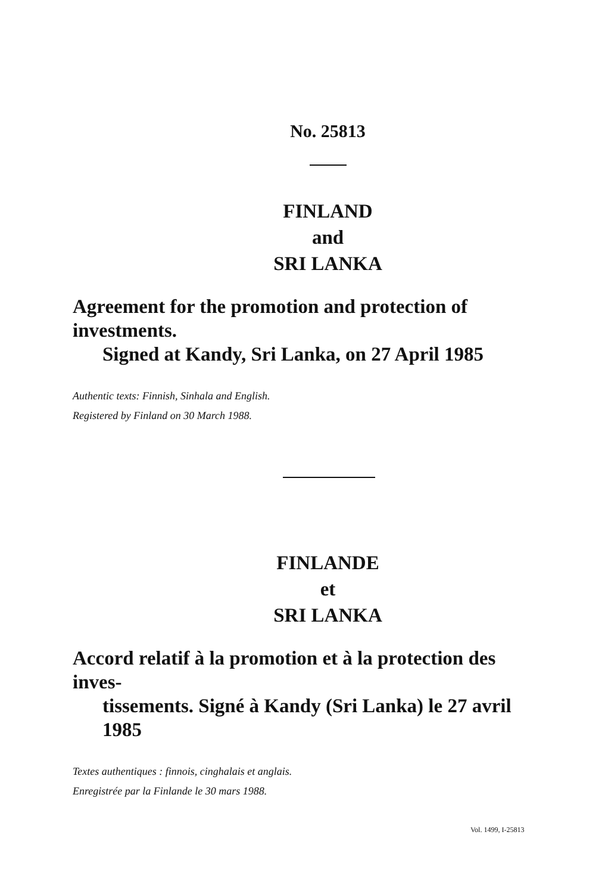No. 25813
FINLAND
and
SRI LANKA
Agreement for the promotion and protection of investments.
Signed at Kandy, Sri Lanka, on 27 April 1985
Authentic texts: Finnish, Sinhala and English.
Registered by Finland on 30 March 1988.
FINLANDE
et
SRI LANKA
Accord relatif à la promotion et à la protection des inves-
tissements. Signé à Kandy (Sri Lanka) le 27 avril 1985
Textes authentiques : finnois, cinghalais et anglais.
Enregistrée par la Finlande le 30 mars 1988.
Vol. 1499, I-25813